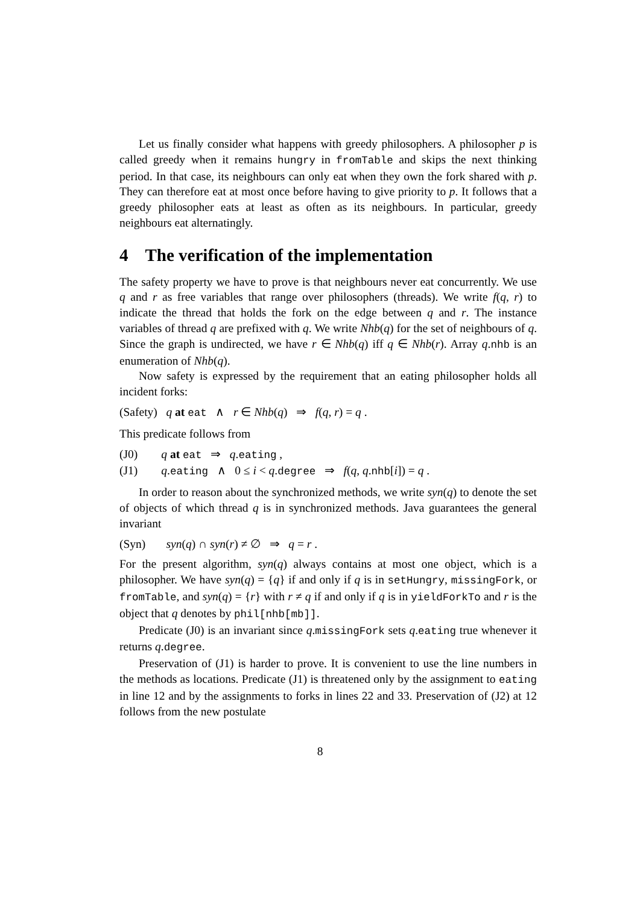Let us finally consider what happens with greedy philosophers. A philosopher p is called greedy when it remains hungry in fromTable and skips the next thinking period. In that case, its neighbours can only eat when they own the fork shared with p. They can therefore eat at most once before having to give priority to p. It follows that a greedy philosopher eats at least as often as its neighbours. In particular, greedy neighbours eat alternatingly.
4 The verification of the implementation
The safety property we have to prove is that neighbours never eat concurrently. We use q and r as free variables that range over philosophers (threads). We write f(q, r) to indicate the thread that holds the fork on the edge between q and r. The instance variables of thread q are prefixed with q. We write Nhb(q) for the set of neighbours of q. Since the graph is undirected, we have r ∈ Nhb(q) iff q ∈ Nhb(r). Array q.nhb is an enumeration of Nhb(q).
Now safety is expressed by the requirement that an eating philosopher holds all incident forks:
(Safety) q at eat ∧ r ∈ Nhb(q) ⇒ f(q, r) = q .
This predicate follows from
(J0) q at eat ⇒ q.eating ,
(J1) q.eating ∧ 0 ≤ i < q.degree ⇒ f(q, q.nhb[i]) = q .
In order to reason about the synchronized methods, we write syn(q) to denote the set of objects of which thread q is in synchronized methods. Java guarantees the general invariant
(Syn) syn(q) ∩ syn(r) ≠ ∅ ⇒ q = r .
For the present algorithm, syn(q) always contains at most one object, which is a philosopher. We have syn(q) = {q} if and only if q is in setHungry, missingFork, or fromTable, and syn(q) = {r} with r ≠ q if and only if q is in yieldForkTo and r is the object that q denotes by phil[nhb[mb]].
Predicate (J0) is an invariant since q.missingFork sets q.eating true whenever it returns q.degree.
Preservation of (J1) is harder to prove. It is convenient to use the line numbers in the methods as locations. Predicate (J1) is threatened only by the assignment to eating in line 12 and by the assignments to forks in lines 22 and 33. Preservation of (J2) at 12 follows from the new postulate
8